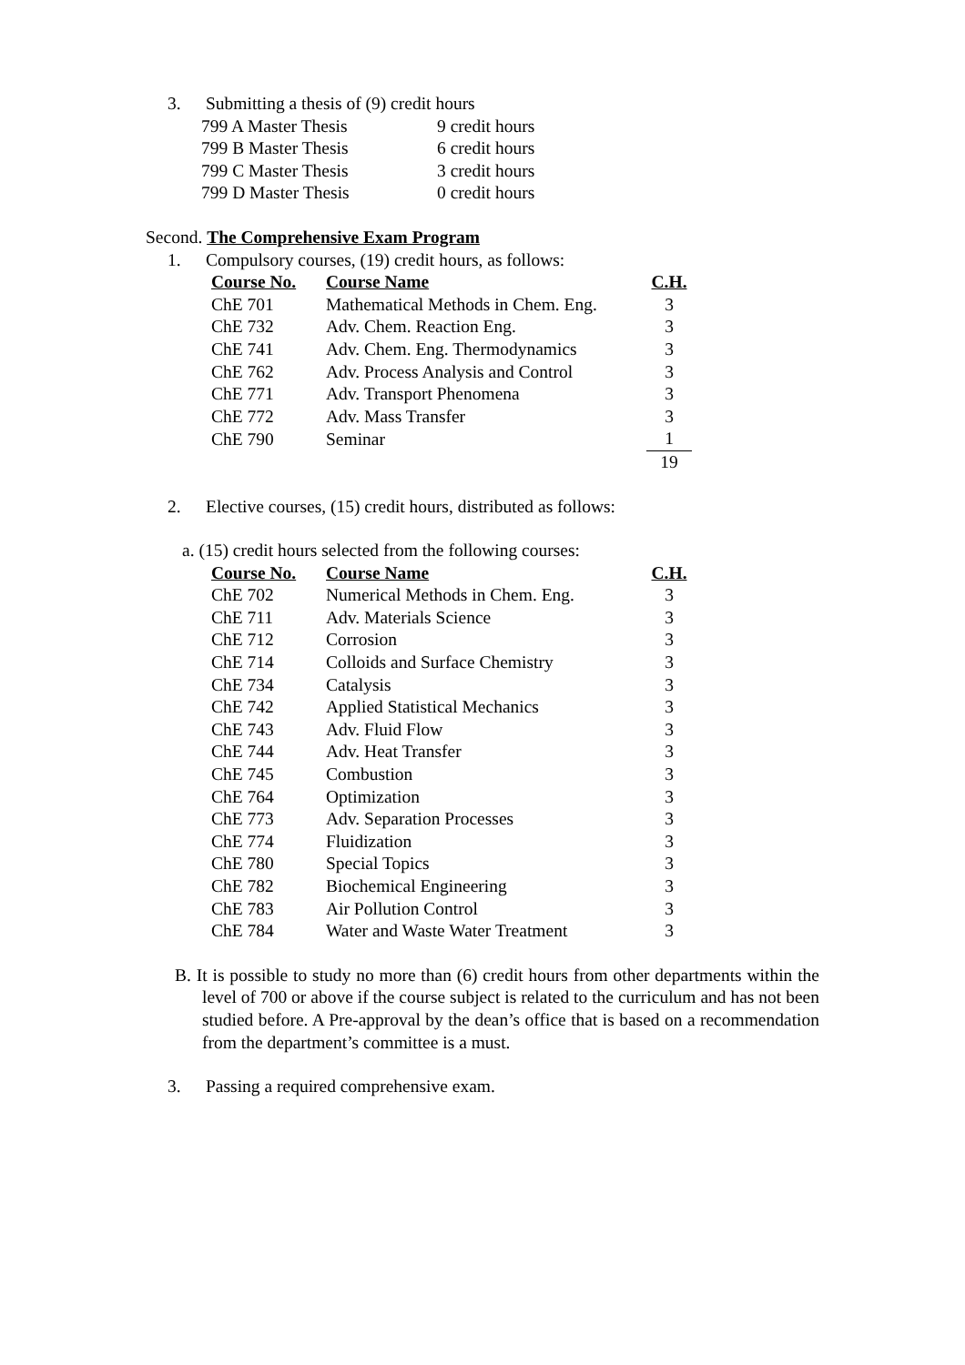3. Submitting a thesis of (9) credit hours
| 799 A Master Thesis | 9 credit hours |
| 799 B Master Thesis | 6 credit hours |
| 799 C Master Thesis | 3 credit hours |
| 799 D Master Thesis | 0 credit hours |
Second. The Comprehensive Exam Program
1. Compulsory courses, (19) credit hours, as follows:
| Course No. | Course Name | C.H. |
| --- | --- | --- |
| ChE 701 | Mathematical Methods in Chem. Eng. | 3 |
| ChE 732 | Adv. Chem. Reaction Eng. | 3 |
| ChE 741 | Adv. Chem. Eng. Thermodynamics | 3 |
| ChE 762 | Adv. Process Analysis and Control | 3 |
| ChE 771 | Adv. Transport Phenomena | 3 |
| ChE 772 | Adv. Mass Transfer | 3 |
| ChE 790 | Seminar | 1 |
| | | 19 |
2. Elective courses, (15) credit hours, distributed as follows:
a. (15) credit hours selected from the following courses:
| Course No. | Course Name | C.H. |
| --- | --- | --- |
| ChE 702 | Numerical Methods in Chem. Eng. | 3 |
| ChE 711 | Adv. Materials Science | 3 |
| ChE 712 | Corrosion | 3 |
| ChE 714 | Colloids and Surface Chemistry | 3 |
| ChE 734 | Catalysis | 3 |
| ChE 742 | Applied Statistical Mechanics | 3 |
| ChE 743 | Adv. Fluid Flow | 3 |
| ChE 744 | Adv. Heat Transfer | 3 |
| ChE 745 | Combustion | 3 |
| ChE 764 | Optimization | 3 |
| ChE 773 | Adv. Separation Processes | 3 |
| ChE 774 | Fluidization | 3 |
| ChE 780 | Special Topics | 3 |
| ChE 782 | Biochemical Engineering | 3 |
| ChE 783 | Air Pollution Control | 3 |
| ChE 784 | Water and Waste Water Treatment | 3 |
B. It is possible to study no more than (6) credit hours from other departments within the level of 700 or above if the course subject is related to the curriculum and has not been studied before. A Pre-approval by the dean’s office that is based on a recommendation from the department’s committee is a must.
3. Passing a required comprehensive exam.